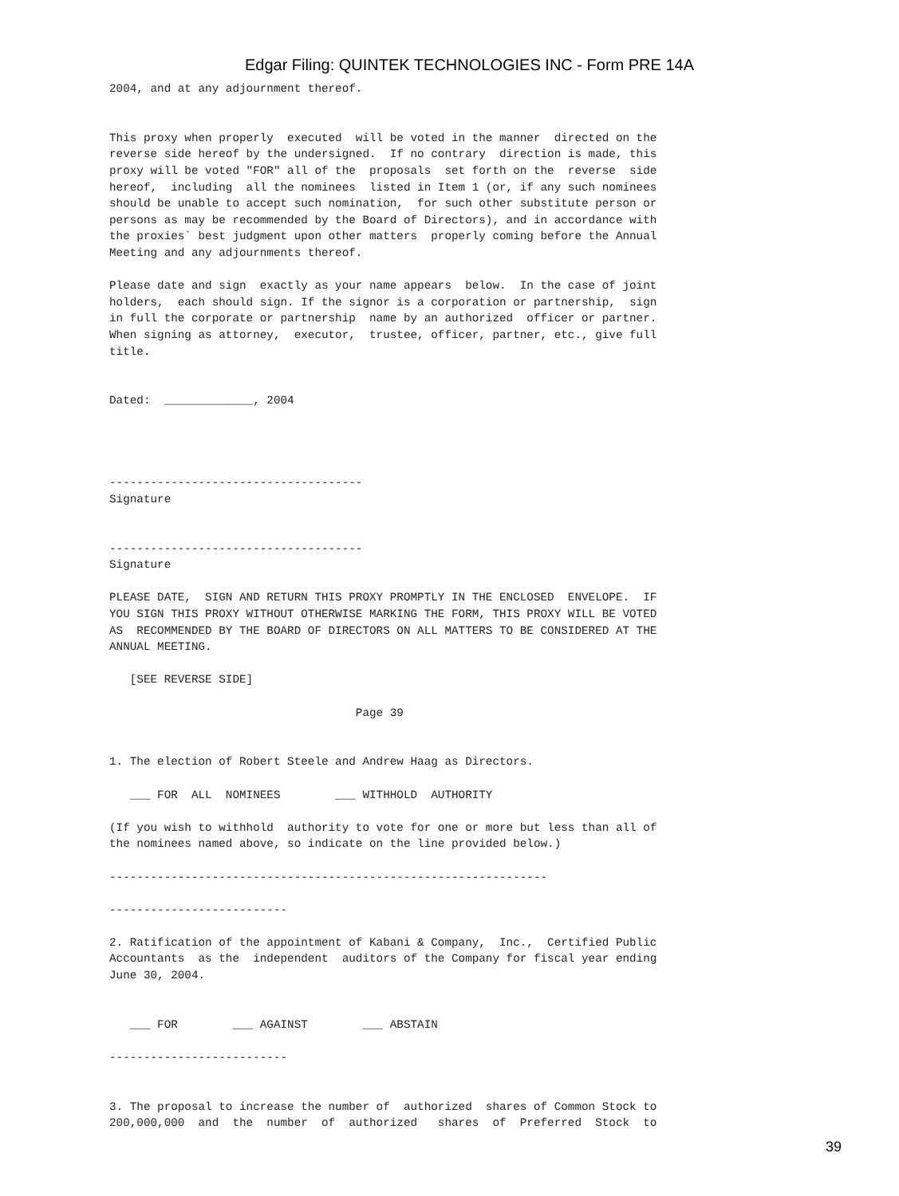Edgar Filing: QUINTEK TECHNOLOGIES INC - Form PRE 14A
2004, and at any adjournment thereof.


This proxy when properly  executed  will be voted in the manner  directed on the
reverse side hereof by the undersigned.  If no contrary  direction is made, this
proxy will be voted "FOR" all of the  proposals  set forth on the  reverse  side
hereof,  including  all the nominees  listed in Item 1 (or, if any such nominees
should be unable to accept such nomination,  for such other substitute person or
persons as may be recommended by the Board of Directors), and in accordance with
the proxies` best judgment upon other matters  properly coming before the Annual
Meeting and any adjournments thereof.

Please date and sign  exactly as your name appears  below.  In the case of joint
holders,  each should sign. If the signor is a corporation or partnership,  sign
in full the corporate or partnership  name by an authorized  officer or partner.
When signing as attorney,  executor,  trustee, officer, partner, etc., give full
title.


Dated:  _____________, 2004




-------------------------------------
Signature


-------------------------------------
Signature

PLEASE DATE,  SIGN AND RETURN THIS PROXY PROMPTLY IN THE ENCLOSED  ENVELOPE.  IF
YOU SIGN THIS PROXY WITHOUT OTHERWISE MARKING THE FORM, THIS PROXY WILL BE VOTED
AS  RECOMMENDED BY THE BOARD OF DIRECTORS ON ALL MATTERS TO BE CONSIDERED AT THE
ANNUAL MEETING.

   [SEE REVERSE SIDE]

                                    Page 39


1. The election of Robert Steele and Andrew Haag as Directors.

   ___ FOR  ALL  NOMINEES        ___ WITHHOLD  AUTHORITY

(If you wish to withhold  authority to vote for one or more but less than all of
the nominees named above, so indicate on the line provided below.)

----------------------------------------------------------------

--------------------------

2. Ratification of the appointment of Kabani & Company,  Inc.,  Certified Public
Accountants  as the  independent  auditors of the Company for fiscal year ending
June 30, 2004.


   ___ FOR        ___ AGAINST        ___ ABSTAIN

--------------------------


3. The proposal to increase the number of  authorized  shares of Common Stock to
200,000,000  and  the  number  of  authorized   shares  of  Preferred  Stock  to
39